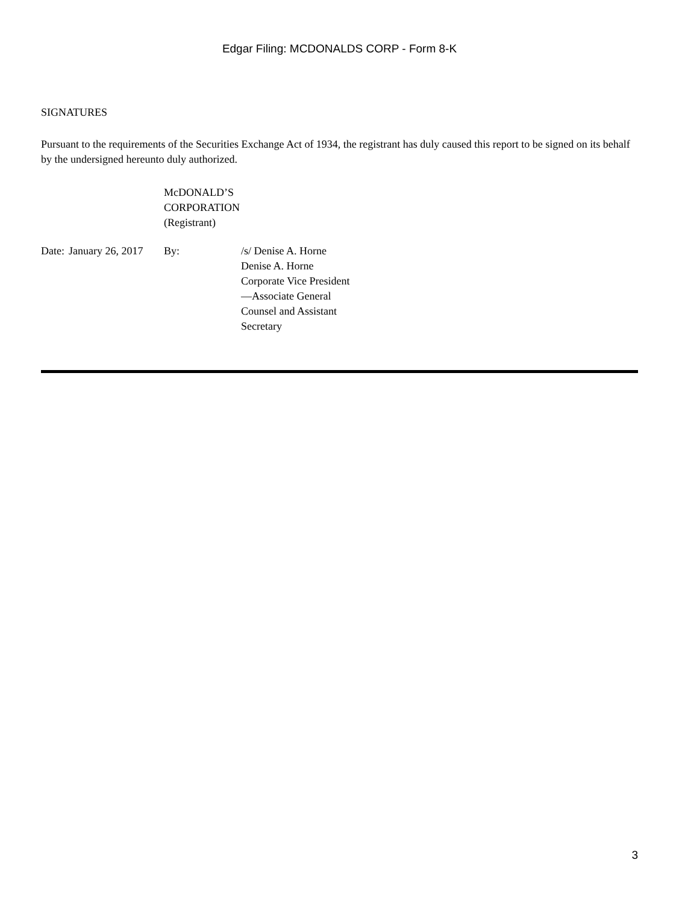Edgar Filing: MCDONALDS CORP - Form 8-K
SIGNATURES
Pursuant to the requirements of the Securities Exchange Act of 1934, the registrant has duly caused this report to be signed on its behalf by the undersigned hereunto duly authorized.
McDONALD’S CORPORATION
(Registrant)
| Date: | January 26, 2017 | By: | /s/ Denise A. Horne Denise A. Horne Corporate Vice President—Associate General Counsel and Assistant Secretary |
3